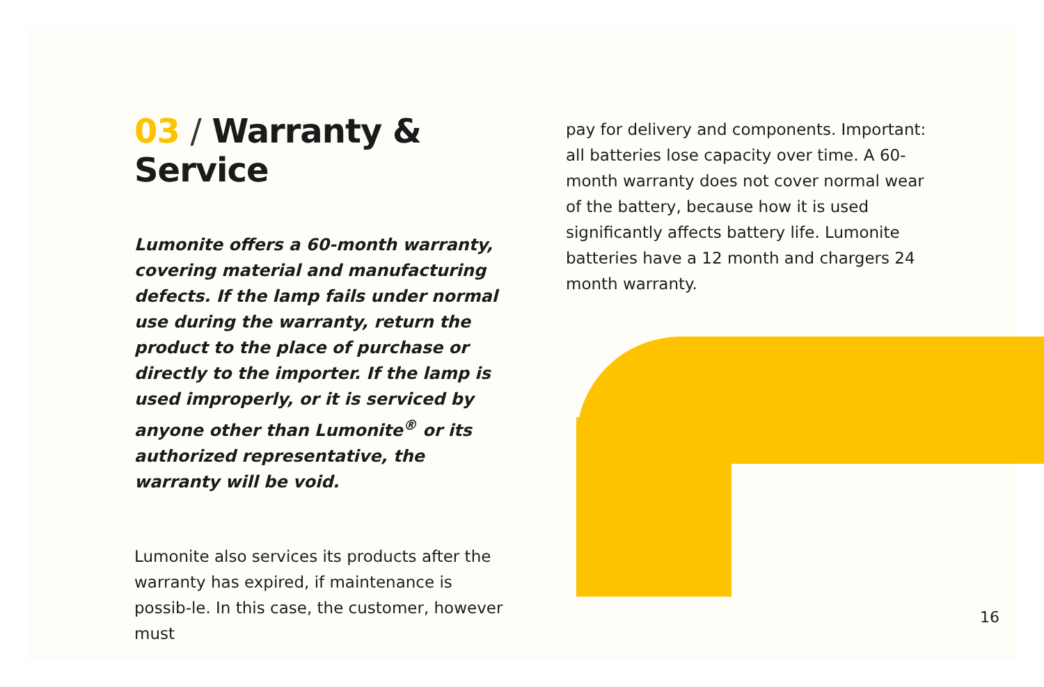03 / Warranty & Service
Lumonite offers a 60-month warranty, covering material and manufacturing defects. If the lamp fails under normal use during the warranty, return the product to the place of purchase or directly to the importer. If the lamp is used improperly, or it is serviced by anyone other than Lumonite<sup>®</sup> or its authorized representative, the warranty will be void.
Lumonite also services its products after the warranty has expired, if maintenance is possib-le. In this case, the customer, however must
pay for delivery and components. Important: all batteries lose capacity over time. A 60-month warranty does not cover normal wear of the battery, because how it is used significantly affects battery life. Lumonite batteries have a 12 month and chargers 24 month warranty.
16